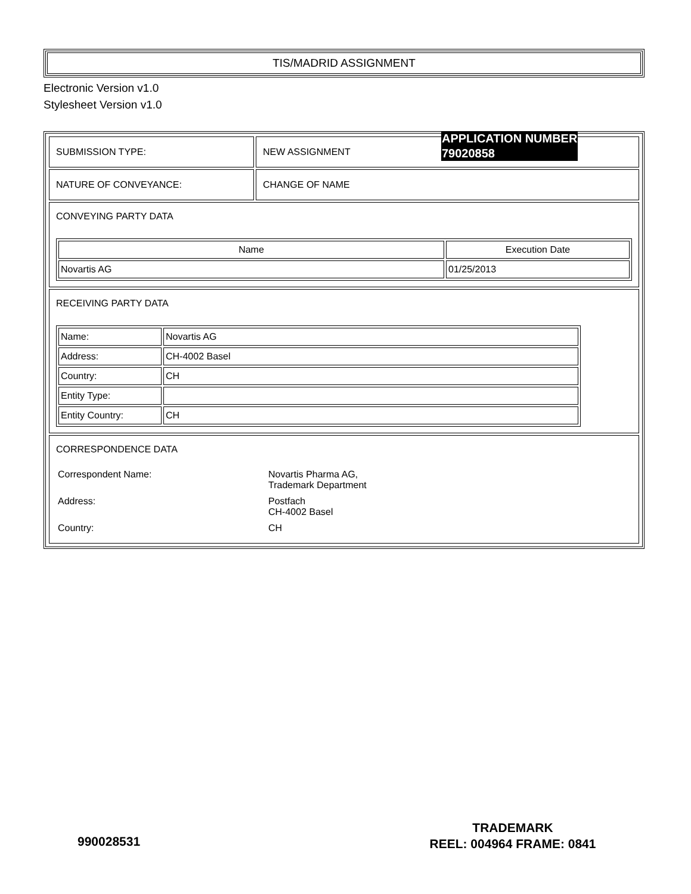TIS/MADRID ASSIGNMENT
Electronic Version v1.0
Stylesheet Version v1.0
| SUBMISSION TYPE: | NEW ASSIGNMENT |
| NATURE OF CONVEYANCE: | CHANGE OF NAME |
| CONVEYING PARTY DATA / Name / Execution Date / / --- / --- / / Novartis AG / 01/25/2013 / | |
| RECEIVING PARTY DATA / Name: / Novartis AG / / Address: / CH-4002 Basel / / Country: / CH / / Entity Type: / / / Entity Country: / CH / | |
| CORRESPONDENCE DATA / Correspondent Name: / Novartis Pharma AG, Trademark Department / / Address: / Postfach CH-4002 Basel / / Country: / CH / | |
APPLICATION NUMBER
79020858
990028531
TRADEMARK
REEL: 004964 FRAME: 0841